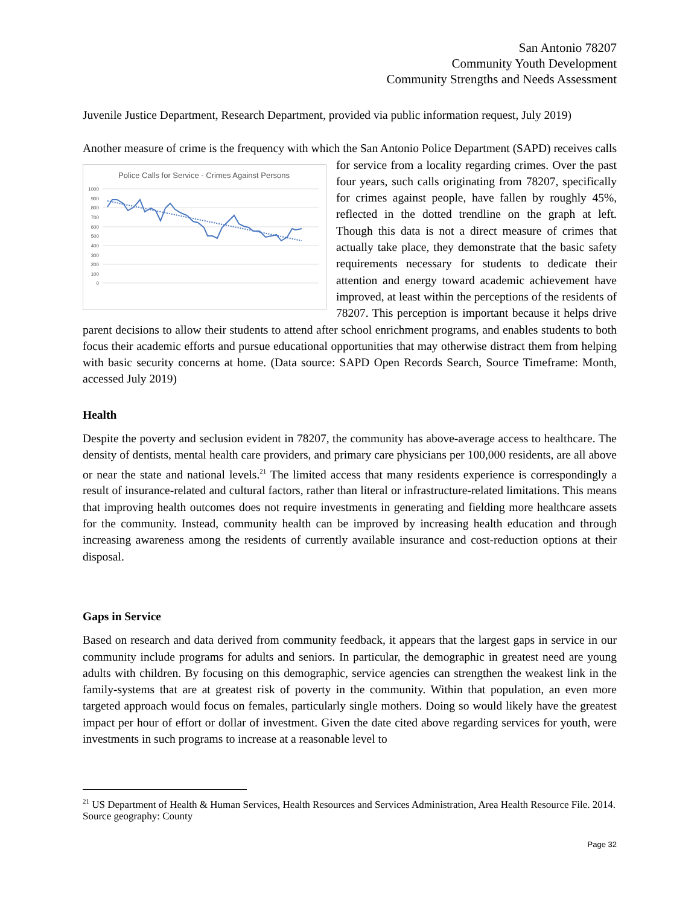San Antonio 78207
Community Youth Development
Community Strengths and Needs Assessment
Juvenile Justice Department, Research Department, provided via public information request, July 2019)
Another measure of crime is the frequency with which the San Antonio Police Department (SAPD)
Police Calls for Service - Crimes Against Persons
1000
900
800
700
600
500
400
300
200
100
0
receives calls for service from a locality regarding crimes. Over the past four years, such calls originating from 78207, specifically for crimes against people, have fallen by roughly 45%, reflected in the dotted trendline on the graph at left. Though this data is not a direct measure of crimes that actually take place, they demonstrate that the basic safety requirements necessary for students to dedicate their attention and energy toward academic achievement have improved, at least within the perceptions of the residents of 78207. This perception is important because it helps drive parent decisions to allow their students to attend after school enrichment programs, and enables students to both focus their academic efforts and pursue educational opportunities that may otherwise distract them from helping with basic security concerns at home. (Data source: SAPD Open Records Search, Source Timeframe: Month, accessed July 2019)
Health
Despite the poverty and seclusion evident in 78207, the community has above-average access to healthcare. The density of dentists, mental health care providers, and primary care physicians per 100,000 residents, are all above or near the state and national levels.<sup>21</sup> The limited access that many residents experience is correspondingly a result of insurance-related and cultural factors, rather than literal or infrastructure-related limitations. This means that improving health outcomes does not require investments in generating and fielding more healthcare assets for the community. Instead, community health can be improved by increasing health education and through increasing awareness among the residents of currently available insurance and cost-reduction options at their disposal.
Gaps in Service
Based on research and data derived from community feedback, it appears that the largest gaps in service in our community include programs for adults and seniors. In particular, the demographic in greatest need are young adults with children. By focusing on this demographic, service agencies can strengthen the weakest link in the family-systems that are at greatest risk of poverty in the community. Within that population, an even more targeted approach would focus on females, particularly single mothers. Doing so would likely have the greatest impact per hour of effort or dollar of investment. Given the date cited above regarding services for youth, were investments in such programs to increase at a reasonable level to
<sup>21</sup> US Department of Health & Human Services, Health Resources and Services Administration, Area Health Resource File. 2014. Source geography: County
Page 32